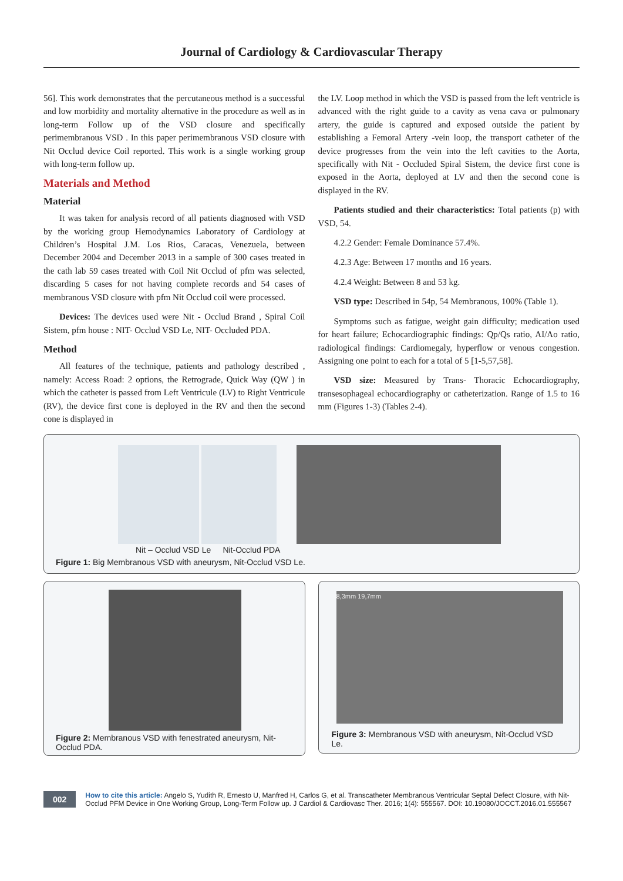Journal of Cardiology & Cardiovascular Therapy
56]. This work demonstrates that the percutaneous method is a successful and low morbidity and mortality alternative in the procedure as well as in long-term Follow up of the VSD closure and specifically perimembranous VSD . In this paper perimembranous VSD closure with Nit Occlud device Coil reported. This work is a single working group with long-term follow up.
Materials and Method
Material
It was taken for analysis record of all patients diagnosed with VSD by the working group Hemodynamics Laboratory of Cardiology at Children’s Hospital J.M. Los Rios, Caracas, Venezuela, between December 2004 and December 2013 in a sample of 300 cases treated in the cath lab 59 cases treated with Coil Nit Occlud of pfm was selected, discarding 5 cases for not having complete records and 54 cases of membranous VSD closure with pfm Nit Occlud coil were processed.
Devices: The devices used were Nit - Occlud Brand , Spiral Coil Sistem, pfm house : NIT- Occlud VSD Le, NIT- Occluded PDA.
Method
All features of the technique, patients and pathology described , namely: Access Road: 2 options, the Retrograde, Quick Way (QW ) in which the catheter is passed from Left Ventricule (LV) to Right Ventricule (RV), the device first cone is deployed in the RV and then the second cone is displayed in
the LV. Loop method in which the VSD is passed from the left ventricle is advanced with the right guide to a cavity as vena cava or pulmonary artery, the guide is captured and exposed outside the patient by establishing a Femoral Artery -vein loop, the transport catheter of the device progresses from the vein into the left cavities to the Aorta, specifically with Nit - Occluded Spiral Sistem, the device first cone is exposed in the Aorta, deployed at LV and then the second cone is displayed in the RV.
Patients studied and their characteristics: Total patients (p) with VSD, 54.
4.2.2 Gender: Female Dominance 57.4%.
4.2.3 Age: Between 17 months and 16 years.
4.2.4 Weight: Between 8 and 53 kg.
VSD type: Described in 54p, 54 Membranous, 100% (Table 1).
Symptoms such as fatigue, weight gain difficulty; medication used for heart failure; Echocardiographic findings: Qp/Qs ratio, AI/Ao ratio, radiological findings: Cardiomegaly, hyperflow or venous congestion. Assigning one point to each for a total of 5 [1-5,57,58].
VSD size: Measured by Trans- Thoracic Echocardiography, transesophageal echocardiography or catheterization. Range of 1.5 to 16 mm (Figures 1-3) (Tables 2-4).
Nit – Occlud VSD Le Nit-Occlud PDA
Figure 1: Big Membranous VSD with aneurysm, Nit-Occlud VSD Le.
Figure 2: Membranous VSD with fenestrated aneurysm, Nit-Occlud PDA.
8,3mm 19,7mm
Figure 3: Membranous VSD with aneurysm, Nit-Occlud VSD Le.
002 How to cite this article: Angelo S, Yudith R, Ernesto U, Manfred H, Carlos G, et al. Transcatheter Membranous Ventricular Septal Defect Closure, with Nit-Occlud PFM Device in One Working Group, Long-Term Follow up. J Cardiol & Cardiovasc Ther. 2016; 1(4): 555567. DOI: 10.19080/JOCCT.2016.01.555567